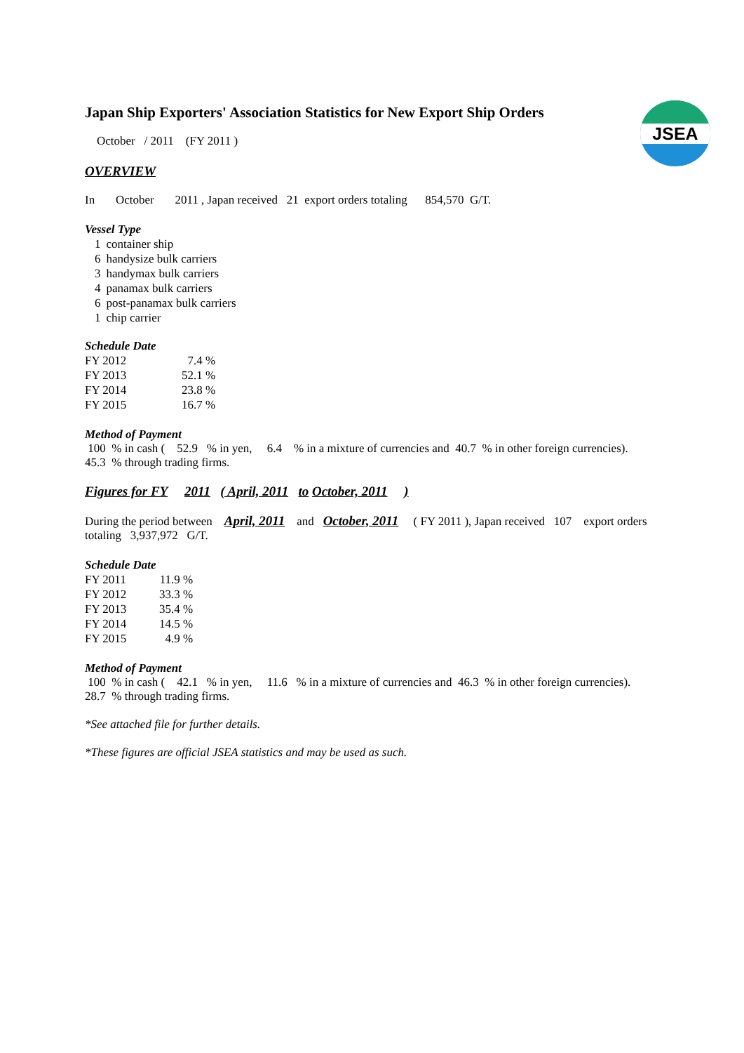JSEA
Japan Ship Exporters' Association Statistics for New Export Ship Orders
October / 2011 (FY 2011 )
OVERVIEW
In October 2011 , Japan received 21 export orders totaling 854,570 G/T.
Vessel Type
| 1 | container ship |
| 6 | handysize bulk carriers |
| 3 | handymax bulk carriers |
| 4 | panamax bulk carriers |
| 6 | post-panamax bulk carriers |
| 1 | chip carrier |
Schedule Date
| FY 2012 | 7.4 % |
| FY 2013 | 52.1 % |
| FY 2014 | 23.8 % |
| FY 2015 | 16.7 % |
Method of Payment
100 % in cash ( 52.9 % in yen, 6.4 % in a mixture of currencies and 40.7 % in other foreign currencies).
45.3 % through trading firms.
Figures for FY 2011 ( April, 2011 to October, 2011 )
During the period between April, 2011 and October, 2011 ( FY 2011 ), Japan received 107 export orders
totaling 3,937,972 G/T.
Schedule Date
| FY 2011 | 11.9 % |
| FY 2012 | 33.3 % |
| FY 2013 | 35.4 % |
| FY 2014 | 14.5 % |
| FY 2015 | 4.9 % |
Method of Payment
100 % in cash ( 42.1 % in yen, 11.6 % in a mixture of currencies and 46.3 % in other foreign currencies).
28.7 % through trading firms.
*See attached file for further details.
*These figures are official JSEA statistics and may be used as such.